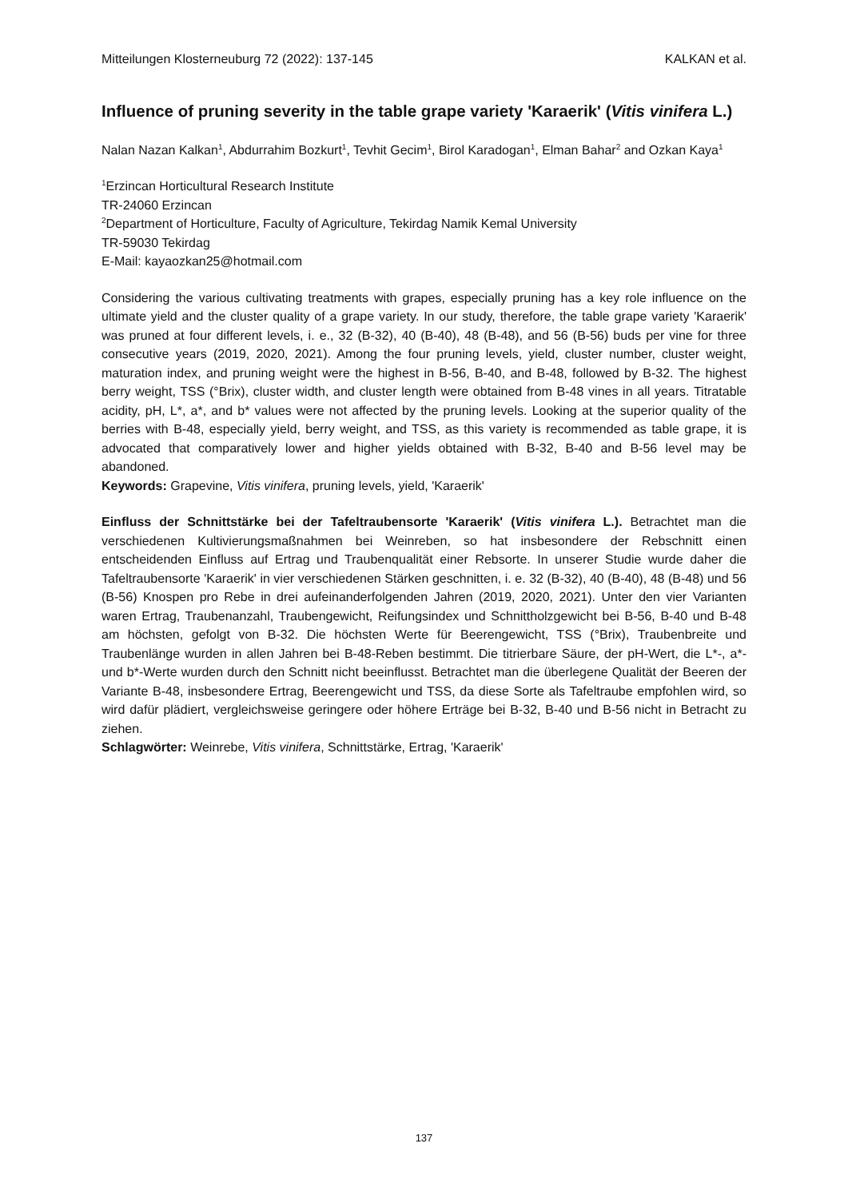Mitteilungen Klosterneuburg 72 (2022): 137-145 KALKAN et al.
Influence of pruning severity in the table grape variety 'Karaerik' (Vitis vinifera L.)
Nalan Nazan Kalkan<sup>1</sup>, Abdurrahim Bozkurt<sup>1</sup>, Tevhit Gecim<sup>1</sup>, Birol Karadogan<sup>1</sup>, Elman Bahar<sup>2</sup> and Ozkan Kaya<sup>1</sup>
<sup>1</sup> Erzincan Horticultural Research Institute
TR-24060 Erzincan
<sup>2</sup> Department of Horticulture, Faculty of Agriculture, Tekirdag Namik Kemal University
TR-59030 Tekirdag
E-Mail: kayaozkan25@hotmail.com
Considering the various cultivating treatments with grapes, especially pruning has a key role influence on the ultimate yield and the cluster quality of a grape variety. In our study, therefore, the table grape variety 'Karaerik' was pruned at four different levels, i. e., 32 (B-32), 40 (B-40), 48 (B-48), and 56 (B-56) buds per vine for three consecutive years (2019, 2020, 2021). Among the four pruning levels, yield, cluster number, cluster weight, maturation index, and pruning weight were the highest in B-56, B-40, and B-48, followed by B-32. The highest berry weight, TSS (°Brix), cluster width, and cluster length were obtained from B-48 vines in all years. Titratable acidity, pH, L*, a*, and b* values were not affected by the pruning levels. Looking at the superior quality of the berries with B-48, especially yield, berry weight, and TSS, as this variety is recommended as table grape, it is advocated that comparatively lower and higher yields obtained with B-32, B-40 and B-56 level may be abandoned.
Keywords: Grapevine, Vitis vinifera, pruning levels, yield, 'Karaerik'
Einfluss der Schnittstärke bei der Tafeltraubensorte 'Karaerik' (Vitis vinifera L.). Betrachtet man die verschiedenen Kultivierungsmaßnahmen bei Weinreben, so hat insbesondere der Rebschnitt einen entscheidenden Einfluss auf Ertrag und Traubenqualität einer Rebsorte. In unserer Studie wurde daher die Tafeltraubensorte 'Karaerik' in vier verschiedenen Stärken geschnitten, i. e. 32 (B-32), 40 (B-40), 48 (B-48) und 56 (B-56) Knospen pro Rebe in drei aufeinanderfolgenden Jahren (2019, 2020, 2021). Unter den vier Varianten waren Ertrag, Traubenanzahl, Traubengewicht, Reifungsindex und Schnittholzgewicht bei B-56, B-40 und B-48 am höchsten, gefolgt von B-32. Die höchsten Werte für Beerengewicht, TSS (°Brix), Traubenbreite und Traubenlänge wurden in allen Jahren bei B-48-Reben bestimmt. Die titrierbare Säure, der pH-Wert, die L*-, a*- und b*-Werte wurden durch den Schnitt nicht beeinflusst. Betrachtet man die überlegene Qualität der Beeren der Variante B-48, insbesondere Ertrag, Beerengewicht und TSS, da diese Sorte als Tafeltraube empfohlen wird, so wird dafür plädiert, vergleichsweise geringere oder höhere Erträge bei B-32, B-40 und B-56 nicht in Betracht zu ziehen.
Schlagwörter: Weinrebe, Vitis vinifera, Schnittstärke, Ertrag, 'Karaerik'
137